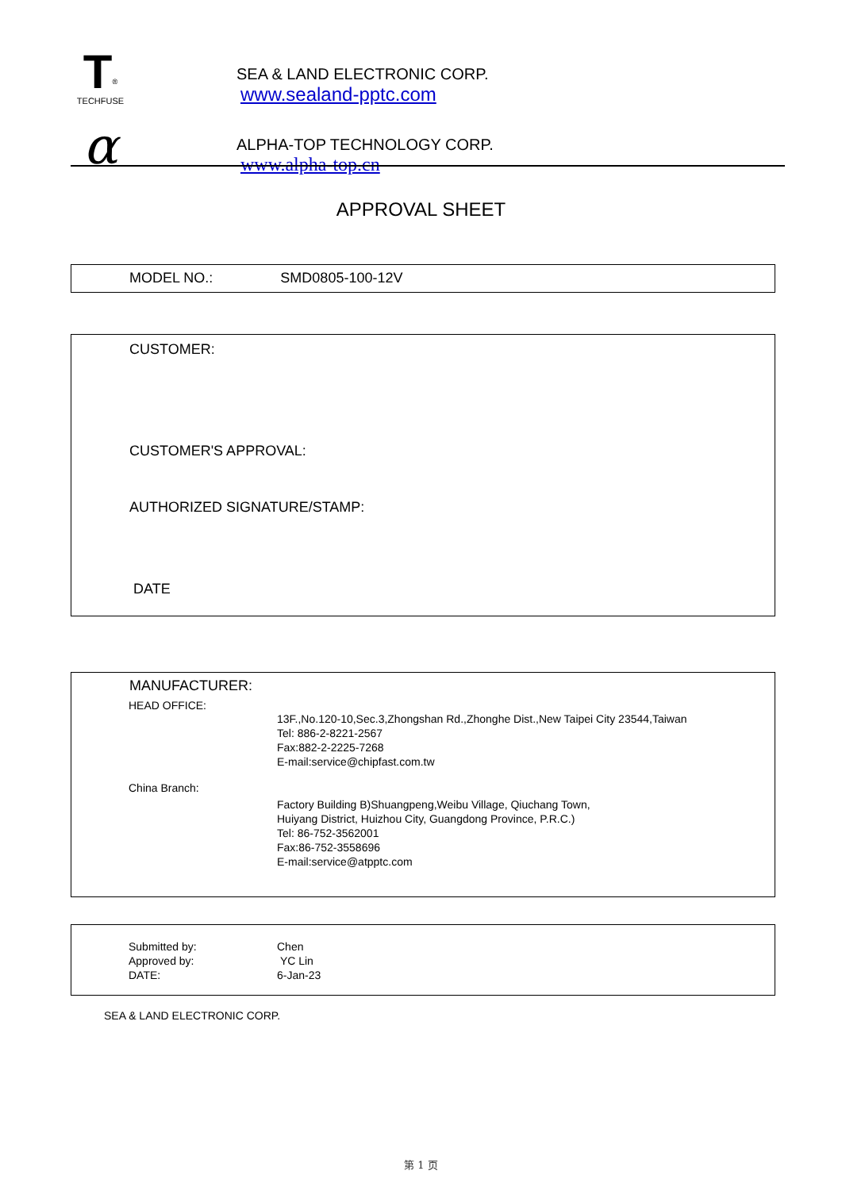T<sup>®</sup>
TECHFUSE
SEA & LAND ELECTRONIC CORP.
www.sealand-pptc.com
α
ALPHA-TOP TECHNOLOGY CORP.
www.alpha-top.cn
APPROVAL SHEET
MODEL NO.: SMD0805-100-12V
CUSTOMER:
CUSTOMER'S APPROVAL:
AUTHORIZED SIGNATURE/STAMP:
DATE
MANUFACTURER:
HEAD OFFICE:
13F.,No.120-10,Sec.3,Zhongshan Rd.,Zhonghe Dist.,New Taipei City 23544,Taiwan
Tel: 886-2-8221-2567
Fax:882-2-2225-7268
E-mail:service@chipfast.com.tw
China Branch:
Factory Building B)Shuangpeng,Weibu Village, Qiuchang Town,
Huiyang District, Huizhou City, Guangdong Province, P.R.C.)
Tel: 86-752-3562001
Fax:86-752-3558696
E-mail:service@atpptc.com
Submitted by:
Approved by:
DATE:
Chen
YC Lin
6-Jan-23
SEA & LAND ELECTRONIC CORP.
第 1 页